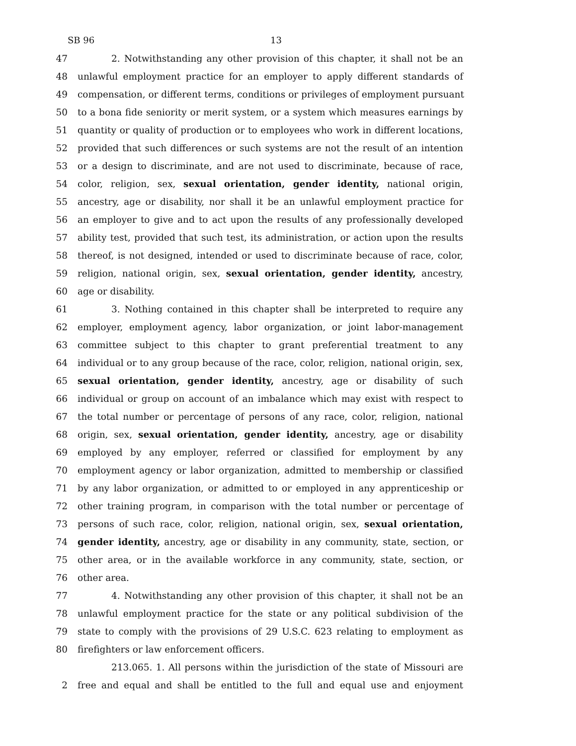SB 96 13
47 2. Notwithstanding any other provision of this chapter, it shall not be an
48 unlawful employment practice for an employer to apply different standards of
49 compensation, or different terms, conditions or privileges of employment pursuant
50 to a bona fide seniority or merit system, or a system which measures earnings by
51 quantity or quality of production or to employees who work in different locations,
52 provided that such differences or such systems are not the result of an intention
53 or a design to discriminate, and are not used to discriminate, because of race,
54 color, religion, sex, sexual orientation, gender identity, national origin,
55 ancestry, age or disability, nor shall it be an unlawful employment practice for
56 an employer to give and to act upon the results of any professionally developed
57 ability test, provided that such test, its administration, or action upon the results
58 thereof, is not designed, intended or used to discriminate because of race, color,
59 religion, national origin, sex, sexual orientation, gender identity, ancestry,
60 age or disability.
61 3. Nothing contained in this chapter shall be interpreted to require any
62 employer, employment agency, labor organization, or joint labor-management
63 committee subject to this chapter to grant preferential treatment to any
64 individual or to any group because of the race, color, religion, national origin, sex,
65 sexual orientation, gender identity, ancestry, age or disability of such
66 individual or group on account of an imbalance which may exist with respect to
67 the total number or percentage of persons of any race, color, religion, national
68 origin, sex, sexual orientation, gender identity, ancestry, age or disability
69 employed by any employer, referred or classified for employment by any
70 employment agency or labor organization, admitted to membership or classified
71 by any labor organization, or admitted to or employed in any apprenticeship or
72 other training program, in comparison with the total number or percentage of
73 persons of such race, color, religion, national origin, sex, sexual orientation,
74 gender identity, ancestry, age or disability in any community, state, section, or
75 other area, or in the available workforce in any community, state, section, or
76 other area.
77 4. Notwithstanding any other provision of this chapter, it shall not be an
78 unlawful employment practice for the state or any political subdivision of the
79 state to comply with the provisions of 29 U.S.C. 623 relating to employment as
80 firefighters or law enforcement officers.
213.065. 1. All persons within the jurisdiction of the state of Missouri are
2 free and equal and shall be entitled to the full and equal use and enjoyment